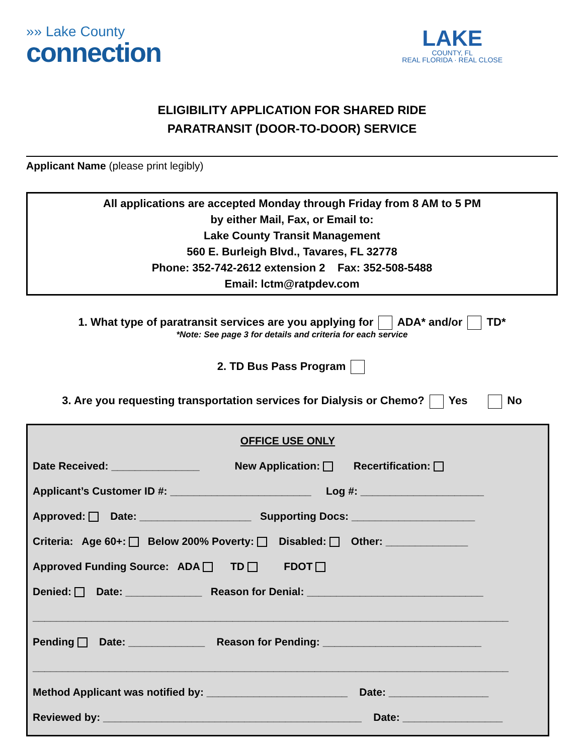»» Lake County
connection
LAKE
COUNTY, FL
REAL FLORIDA · REAL CLOSE
ELIGIBILITY APPLICATION FOR SHARED RIDE
PARATRANSIT (DOOR-TO-DOOR) SERVICE
Applicant Name (please print legibly)
All applications are accepted Monday through Friday from 8 AM to 5 PM
by either Mail, Fax, or Email to:
Lake County Transit Management
560 E. Burleigh Blvd., Tavares, FL 32778
Phone: 352-742-2612 extension 2 Fax: 352-508-5488
Email: lctm@ratpdev.com
1. What type of paratransit services are you applying for ADA* and/or TD*
*Note: See page 3 for details and criteria for each service
2. TD Bus Pass Program
3. Are you requesting transportation services for Dialysis or Chemo? Yes No
OFFICE USE ONLY
Date Received: _______________ New Application: Recertification:
Applicant’s Customer ID #: ________________________ Log #: _____________________
Approved: Date: ___________________ Supporting Docs: _____________________
Criteria: Age 60+: Below 200% Poverty: Disabled: Other: ______________
Approved Funding Source: ADA TD FDOT
Denied: Date: _____________ Reason for Denial: ______________________________
_________________________________________________________________________________
Pending Date: _____________ Reason for Pending: ___________________________
_________________________________________________________________________________
Method Applicant was notified by: ________________________ Date: _________________
Reviewed by: ____________________________________________ Date: _________________